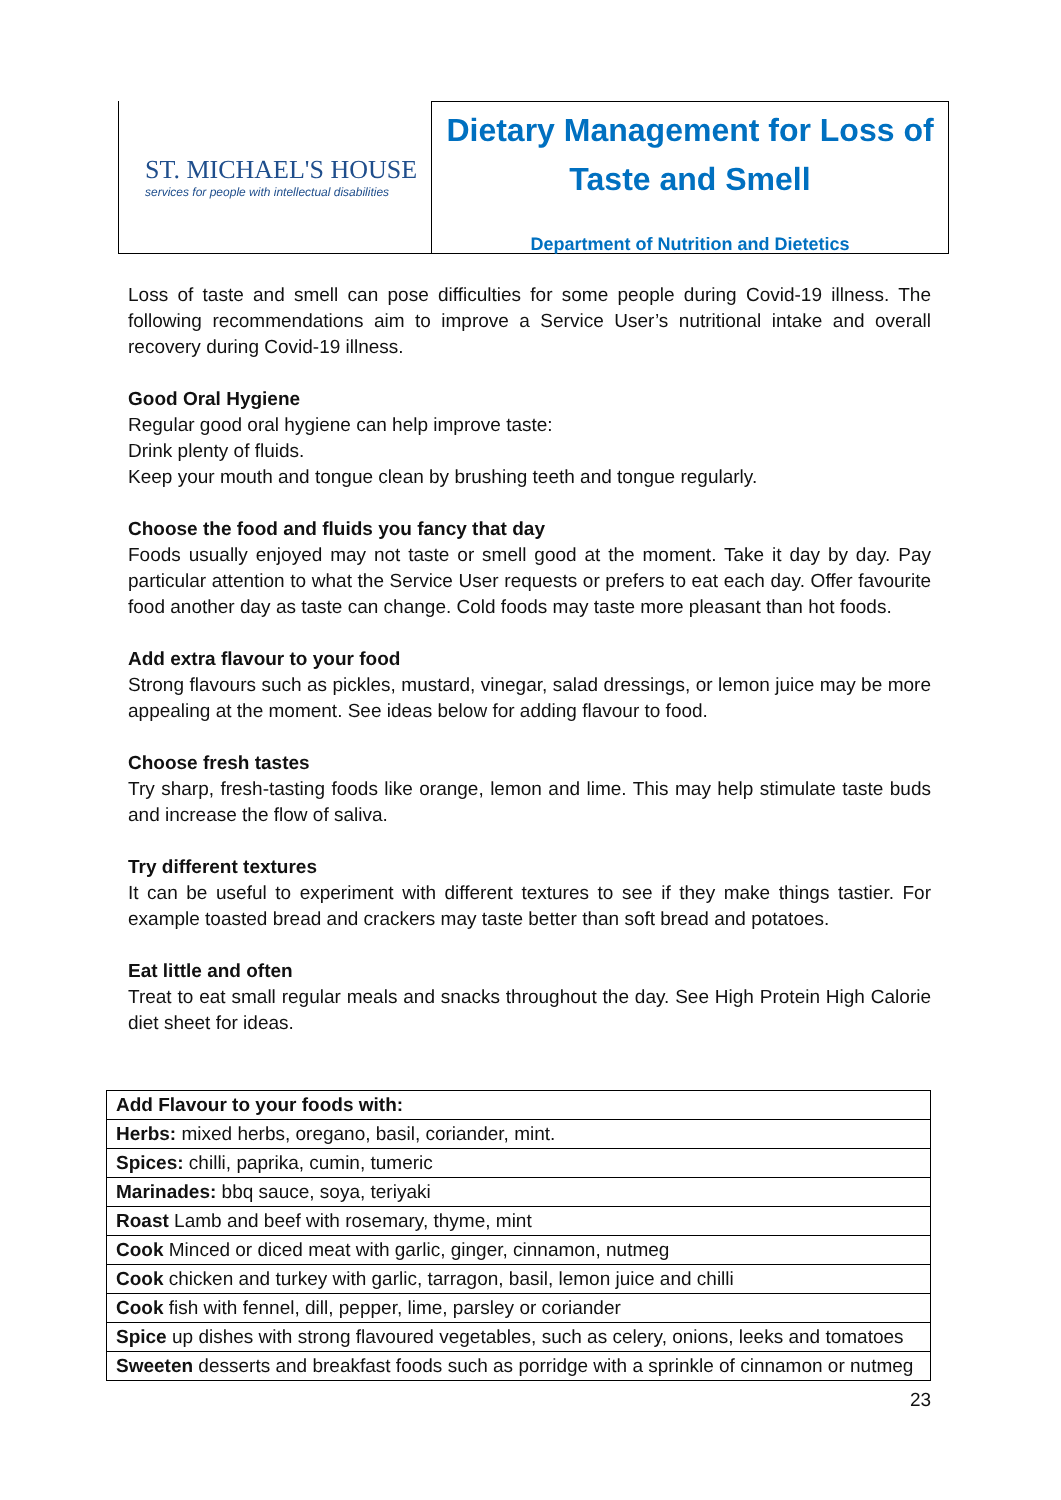ST. MICHAEL'S HOUSE
services for people with intellectual disabilities
Dietary Management for Loss of
Taste and Smell
Department of Nutrition and Dietetics
Loss of taste and smell can pose difficulties for some people during Covid-19 illness. The following recommendations aim to improve a Service User’s nutritional intake and overall recovery during Covid-19 illness.
Good Oral Hygiene
Regular good oral hygiene can help improve taste:
Drink plenty of fluids.
Keep your mouth and tongue clean by brushing teeth and tongue regularly.
Choose the food and fluids you fancy that day
Foods usually enjoyed may not taste or smell good at the moment. Take it day by day. Pay particular attention to what the Service User requests or prefers to eat each day. Offer favourite food another day as taste can change. Cold foods may taste more pleasant than hot foods.
Add extra flavour to your food
Strong flavours such as pickles, mustard, vinegar, salad dressings, or lemon juice may be more appealing at the moment. See ideas below for adding flavour to food.
Choose fresh tastes
Try sharp, fresh-tasting foods like orange, lemon and lime. This may help stimulate taste buds and increase the flow of saliva.
Try different textures
It can be useful to experiment with different textures to see if they make things tastier. For example toasted bread and crackers may taste better than soft bread and potatoes.
Eat little and often
Treat to eat small regular meals and snacks throughout the day. See High Protein High Calorie diet sheet for ideas.
| Add Flavour to your foods with: |
| Herbs: mixed herbs, oregano, basil, coriander, mint. |
| Spices: chilli, paprika, cumin, tumeric |
| Marinades: bbq sauce, soya, teriyaki |
| Roast Lamb and beef with rosemary, thyme, mint |
| Cook Minced or diced meat with garlic, ginger, cinnamon, nutmeg |
| Cook chicken and turkey with garlic, tarragon, basil, lemon juice and chilli |
| Cook fish with fennel, dill, pepper, lime, parsley or coriander |
| Spice up dishes with strong flavoured vegetables, such as celery, onions, leeks and tomatoes |
| Sweeten desserts and breakfast foods such as porridge with a sprinkle of cinnamon or nutmeg |
23